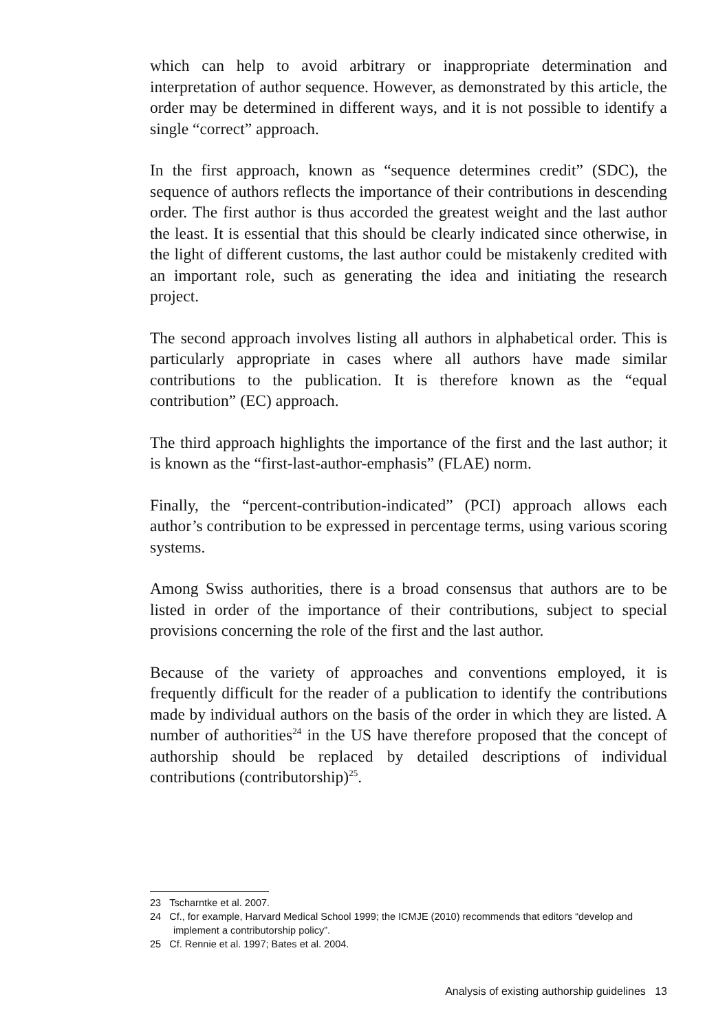which can help to avoid arbitrary or inappropriate determination and interpretation of author sequence. However, as demonstrated by this article, the order may be determined in different ways, and it is not possible to identify a single “correct” approach.
In the first approach, known as “sequence determines credit” (SDC), the sequence of authors reflects the importance of their contributions in descending order. The first author is thus accorded the greatest weight and the last author the least. It is essential that this should be clearly indicated since otherwise, in the light of different customs, the last author could be mistakenly credited with an important role, such as generating the idea and initiating the research project.
The second approach involves listing all authors in alphabetical order. This is particularly appropriate in cases where all authors have made similar contributions to the publication. It is therefore known as the “equal contribution” (EC) approach.
The third approach highlights the importance of the first and the last author; it is known as the “first-last-author-emphasis” (FLAE) norm.
Finally, the “percent-contribution-indicated” (PCI) approach allows each author’s contribution to be expressed in percentage terms, using various scoring systems.
Among Swiss authorities, there is a broad consensus that authors are to be listed in order of the importance of their contributions, subject to special provisions concerning the role of the first and the last author.
Because of the variety of approaches and conventions employed, it is frequently difficult for the reader of a publication to identify the contributions made by individual authors on the basis of the order in which they are listed. A number of authorities<sup>24</sup> in the US have therefore proposed that the concept of authorship should be replaced by detailed descriptions of individual contributions (contributorship)<sup>25</sup>.
23 Tscharntke et al. 2007.
24 Cf., for example, Harvard Medical School 1999; the ICMJE (2010) recommends that editors “develop and implement a contributorship policy”.
25 Cf. Rennie et al. 1997; Bates et al. 2004.
Analysis of existing authorship guidelines 13